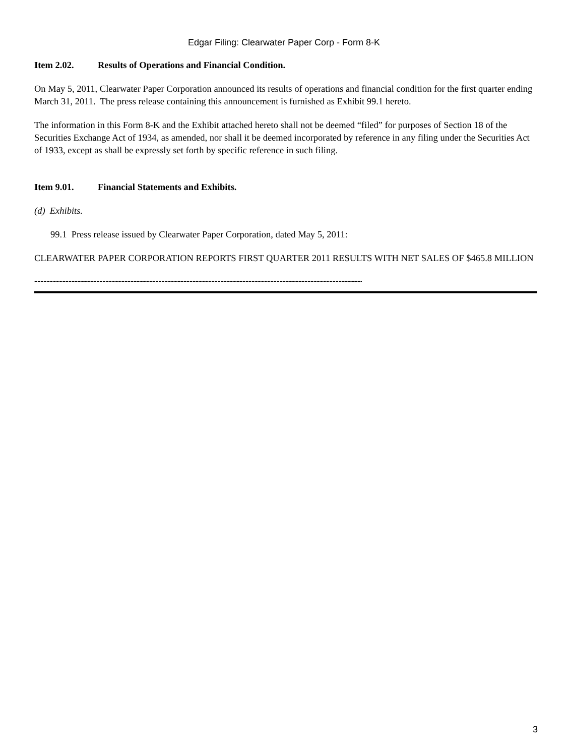Edgar Filing: Clearwater Paper Corp - Form 8-K
Item 2.02. Results of Operations and Financial Condition.
On May 5, 2011, Clearwater Paper Corporation announced its results of operations and financial condition for the first quarter ending March 31, 2011. The press release containing this announcement is furnished as Exhibit 99.1 hereto.
The information in this Form 8-K and the Exhibit attached hereto shall not be deemed “filed” for purposes of Section 18 of the Securities Exchange Act of 1934, as amended, nor shall it be deemed incorporated by reference in any filing under the Securities Act of 1933, except as shall be expressly set forth by specific reference in such filing.
Item 9.01. Financial Statements and Exhibits.
(d) Exhibits.
99.1 Press release issued by Clearwater Paper Corporation, dated May 5, 2011:
CLEARWATER PAPER CORPORATION REPORTS FIRST QUARTER 2011 RESULTS WITH NET SALES OF $465.8 MILLION
--------------------------------------------------------------------------------------------------------------------------------
3